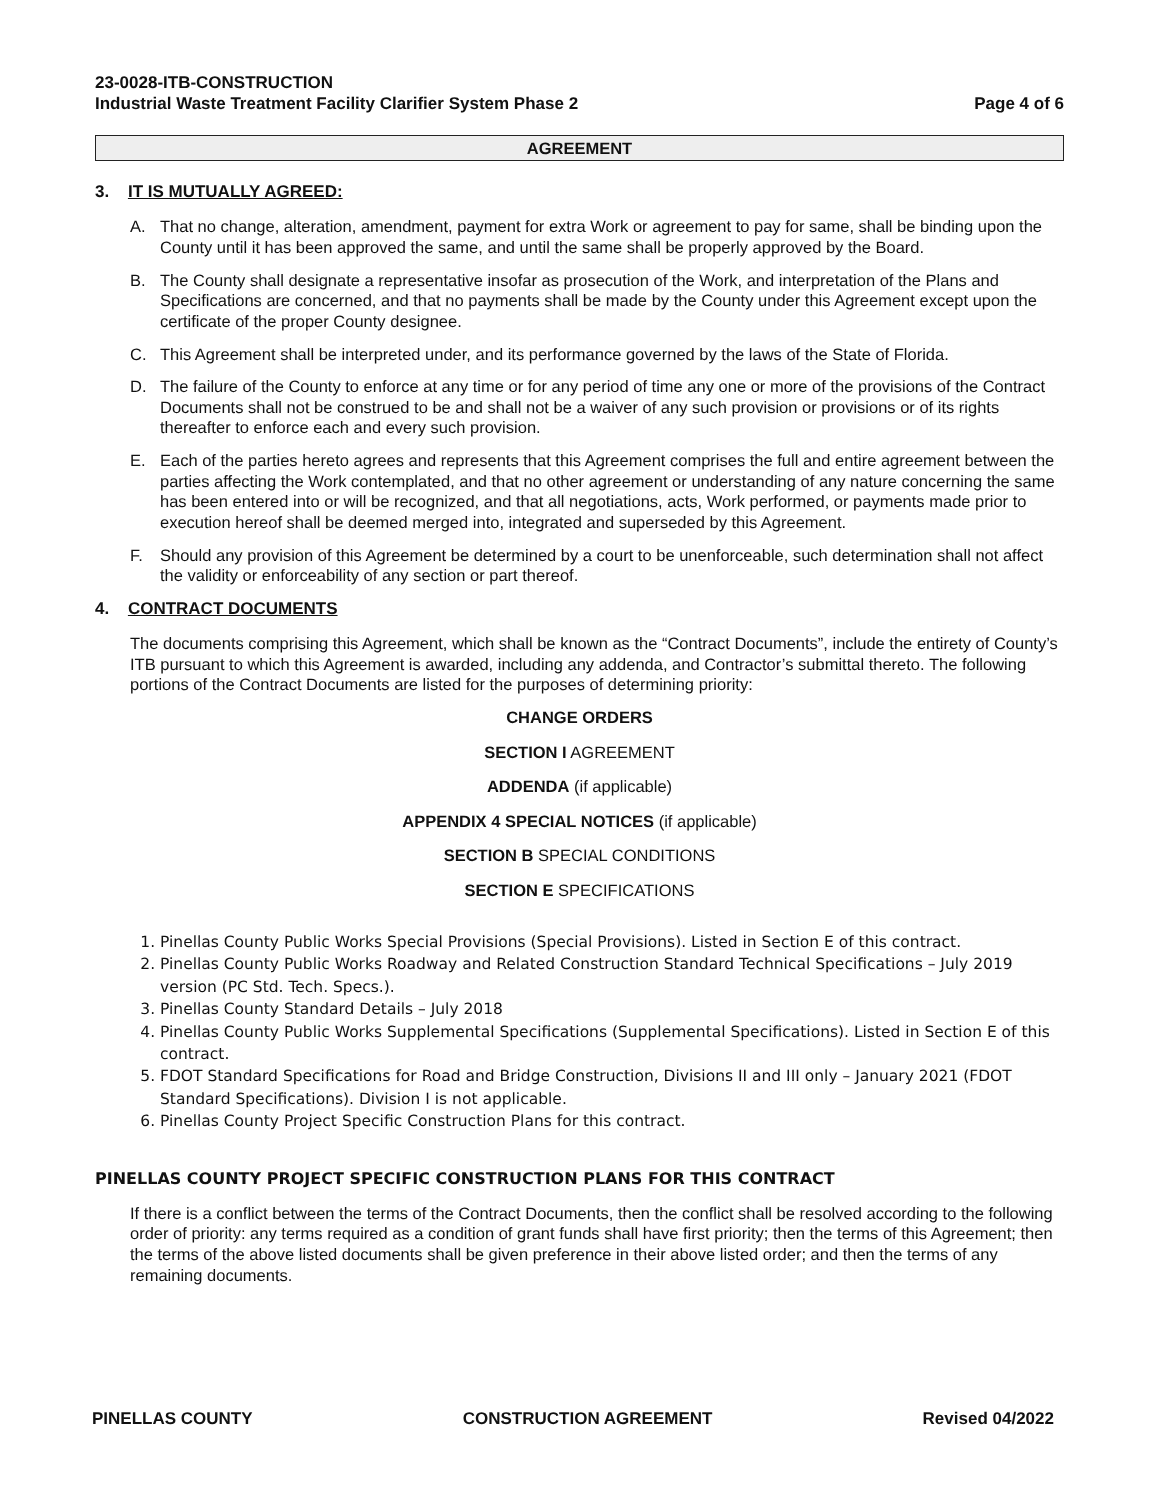23-0028-ITB-CONSTRUCTION
Industrial Waste Treatment Facility Clarifier System Phase 2
Page 4 of 6
AGREEMENT
3. IT IS MUTUALLY AGREED:
A. That no change, alteration, amendment, payment for extra Work or agreement to pay for same, shall be binding upon the County until it has been approved the same, and until the same shall be properly approved by the Board.
B. The County shall designate a representative insofar as prosecution of the Work, and interpretation of the Plans and Specifications are concerned, and that no payments shall be made by the County under this Agreement except upon the certificate of the proper County designee.
C. This Agreement shall be interpreted under, and its performance governed by the laws of the State of Florida.
D. The failure of the County to enforce at any time or for any period of time any one or more of the provisions of the Contract Documents shall not be construed to be and shall not be a waiver of any such provision or provisions or of its rights thereafter to enforce each and every such provision.
E. Each of the parties hereto agrees and represents that this Agreement comprises the full and entire agreement between the parties affecting the Work contemplated, and that no other agreement or understanding of any nature concerning the same has been entered into or will be recognized, and that all negotiations, acts, Work performed, or payments made prior to execution hereof shall be deemed merged into, integrated and superseded by this Agreement.
F. Should any provision of this Agreement be determined by a court to be unenforceable, such determination shall not affect the validity or enforceability of any section or part thereof.
4. CONTRACT DOCUMENTS
The documents comprising this Agreement, which shall be known as the “Contract Documents”, include the entirety of County’s ITB pursuant to which this Agreement is awarded, including any addenda, and Contractor’s submittal thereto. The following portions of the Contract Documents are listed for the purposes of determining priority:
CHANGE ORDERS
SECTION I AGREEMENT
ADDENDA (if applicable)
APPENDIX 4 SPECIAL NOTICES (if applicable)
SECTION B SPECIAL CONDITIONS
SECTION E SPECIFICATIONS
1. Pinellas County Public Works Special Provisions (Special Provisions). Listed in Section E of this contract.
2. Pinellas County Public Works Roadway and Related Construction Standard Technical Specifications – July 2019 version (PC Std. Tech. Specs.).
3. Pinellas County Standard Details – July 2018
4. Pinellas County Public Works Supplemental Specifications (Supplemental Specifications). Listed in Section E of this contract.
5. FDOT Standard Specifications for Road and Bridge Construction, Divisions II and III only – January 2021 (FDOT Standard Specifications). Division I is not applicable.
6. Pinellas County Project Specific Construction Plans for this contract.
PINELLAS COUNTY PROJECT SPECIFIC CONSTRUCTION PLANS FOR THIS CONTRACT
If there is a conflict between the terms of the Contract Documents, then the conflict shall be resolved according to the following order of priority: any terms required as a condition of grant funds shall have first priority; then the terms of this Agreement; then the terms of the above listed documents shall be given preference in their above listed order; and then the terms of any remaining documents.
PINELLAS COUNTY CONSTRUCTION AGREEMENT Revised 04/2022